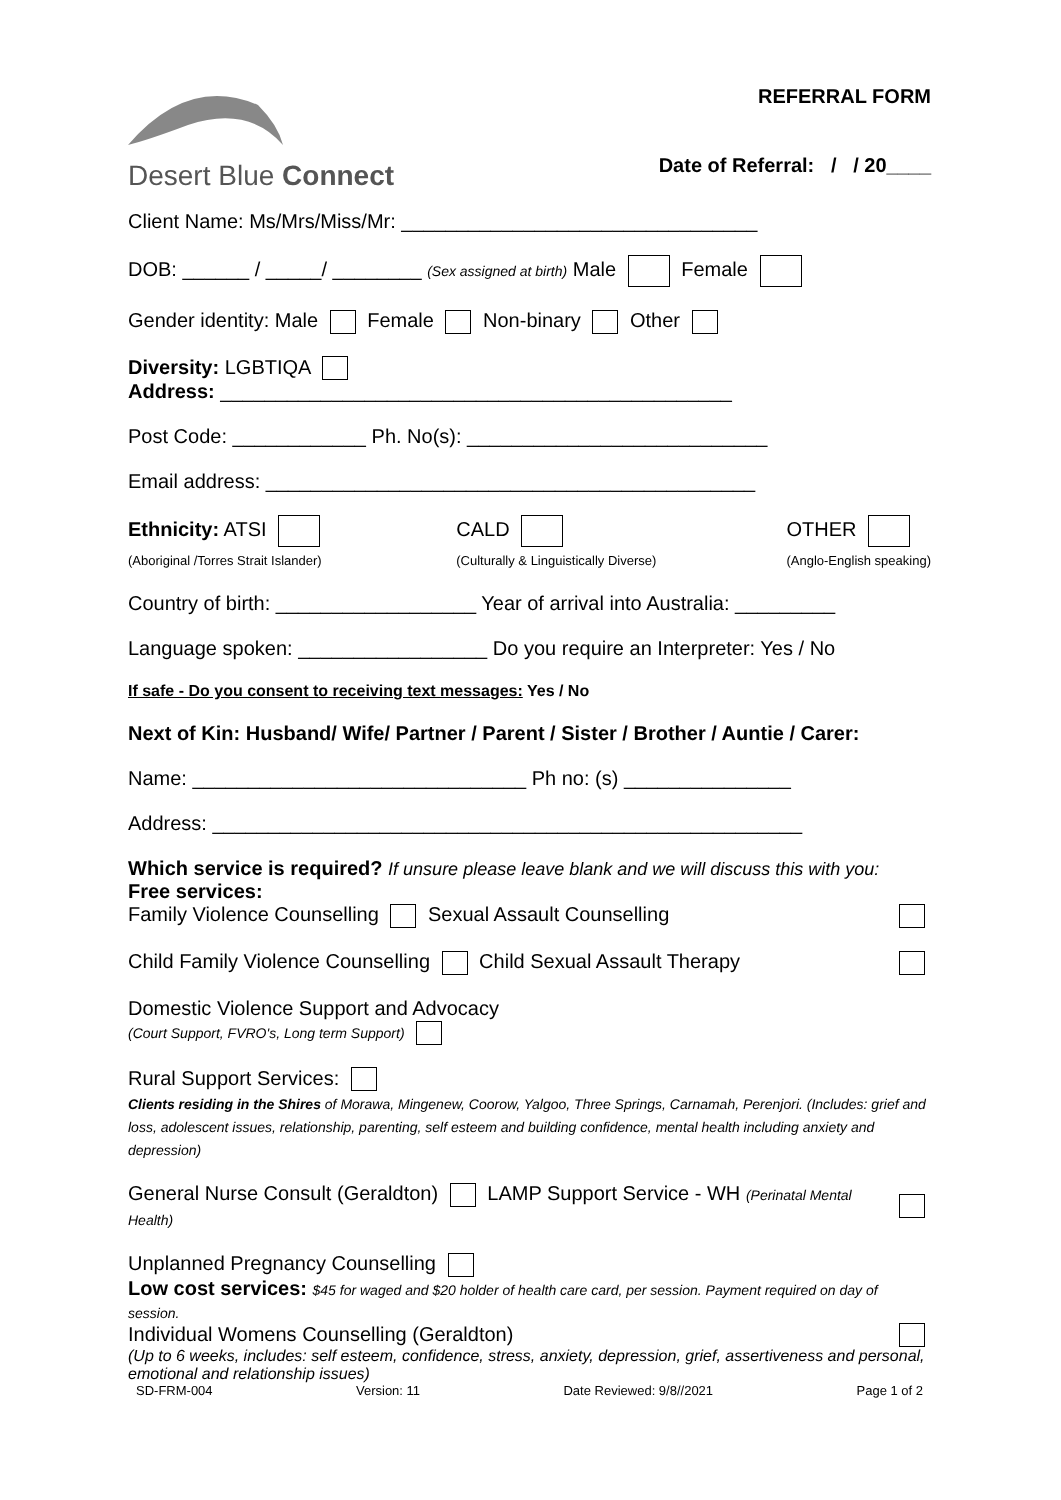Desert Blue Connect
REFERRAL FORM
Date of Referral: / / 20____
Client Name: Ms/Mrs/Miss/Mr: ________________________________
DOB: ______ / _____/ ________ (Sex assigned at birth) Male Female
Gender identity: Male Female Non-binary Other
Diversity: LGBTIQA
Address: ______________________________________________
Post Code: ____________ Ph. No(s): ___________________________
Email address: ____________________________________________
Ethnicity: ATSI
(Aboriginal /Torres Strait Islander) CALD
(Culturally & Linguistically Diverse) OTHER
(Anglo-English speaking)
Country of birth: __________________ Year of arrival into Australia: _________
Language spoken: _________________ Do you require an Interpreter: Yes / No
If safe - Do you consent to receiving text messages: Yes / No
Next of Kin: Husband/ Wife/ Partner / Parent / Sister / Brother / Auntie / Carer:
Name: ______________________________ Ph no: (s) _______________
Address: _____________________________________________________
Which service is required? If unsure please leave blank and we will discuss this with you:
Free services:
Family Violence Counselling Sexual Assault Counselling
Child Family Violence Counselling Child Sexual Assault Therapy
Domestic Violence Support and Advocacy
(Court Support, FVRO's, Long term Support)
Rural Support Services:
Clients residing in the Shires of Morawa, Mingenew, Coorow, Yalgoo, Three Springs, Carnamah, Perenjori. (Includes: grief and loss, adolescent issues, relationship, parenting, self esteem and building confidence, mental health including anxiety and depression)
General Nurse Consult (Geraldton) LAMP Support Service - WH (Perinatal Mental Health)
Unplanned Pregnancy Counselling
Low cost services: $45 for waged and $20 holder of health care card, per session. Payment required on day of session.
Individual Womens Counselling (Geraldton)
(Up to 6 weeks, includes: self esteem, confidence, stress, anxiety, depression, grief, assertiveness and personal, emotional and relationship issues)
SD-FRM-004 Version: 11 Date Reviewed: 9/8//2021 Page 1 of 2